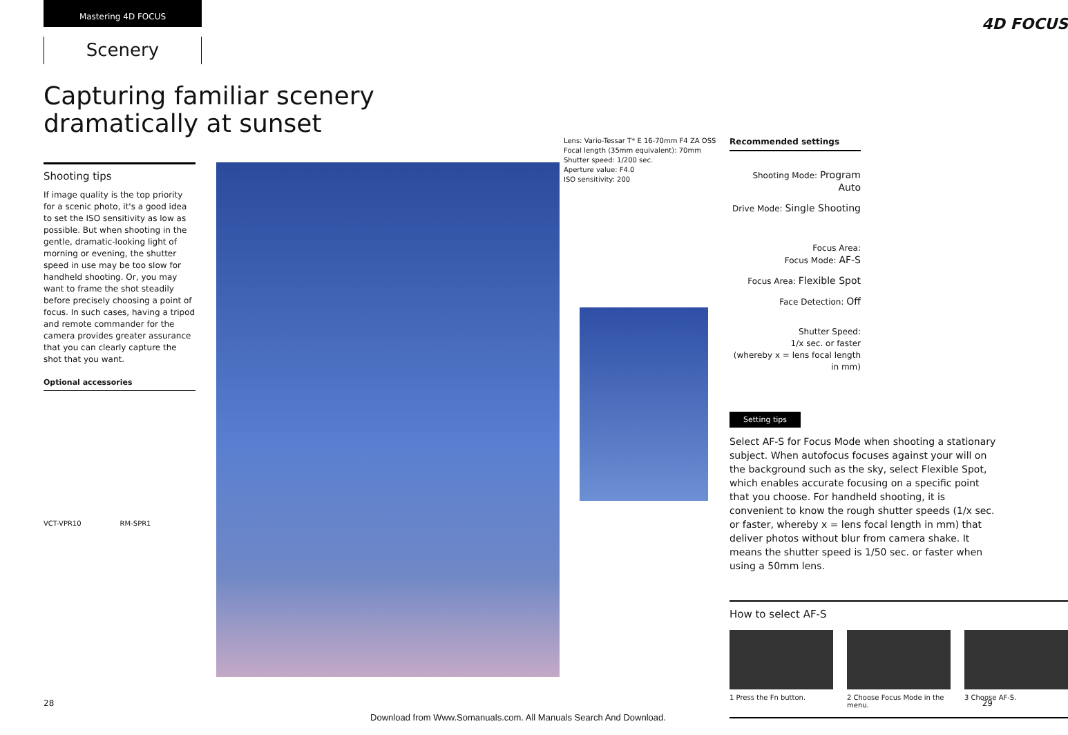Mastering 4D FOCUS
Scenery
Capturing familiar scenery dramatically at sunset
Shooting tips
If image quality is the top priority for a scenic photo, it's a good idea to set the ISO sensitivity as low as possible. But when shooting in the gentle, dramatic-looking light of morning or evening, the shutter speed in use may be too slow for handheld shooting. Or, you may want to frame the shot steadily before precisely choosing a point of focus. In such cases, having a tripod and remote commander for the camera provides greater assurance that you can clearly capture the shot that you want.
Optional accessories
VCT-VPR10 RM-SPR1
4D FOCUS
Lens: Vario-Tessar T* E 16-70mm F4 ZA OSS
Focal length (35mm equivalent): 70mm
Shutter speed: 1/200 sec.
Aperture value: F4.0
ISO sensitivity: 200
Recommended settings
Shooting Mode: Program Auto
Drive Mode: Single Shooting
Focus Area:
Focus Mode: AF-S
Focus Area: Flexible Spot
Face Detection: Off
Shutter Speed:
1/x sec. or faster
(whereby x = lens focal length in mm)
Setting tips
Select AF-S for Focus Mode when shooting a stationary subject. When autofocus focuses against your will on the background such as the sky, select Flexible Spot, which enables accurate focusing on a specific point that you choose. For handheld shooting, it is convenient to know the rough shutter speeds (1/x sec. or faster, whereby x = lens focal length in mm) that deliver photos without blur from camera shake. It means the shutter speed is 1/50 sec. or faster when using a 50mm lens.
How to select AF-S
1 Press the Fn button. 2 Choose Focus Mode in the menu.
3 Choose AF-S.
28 29
Download from Www.Somanuals.com. All Manuals Search And Download.